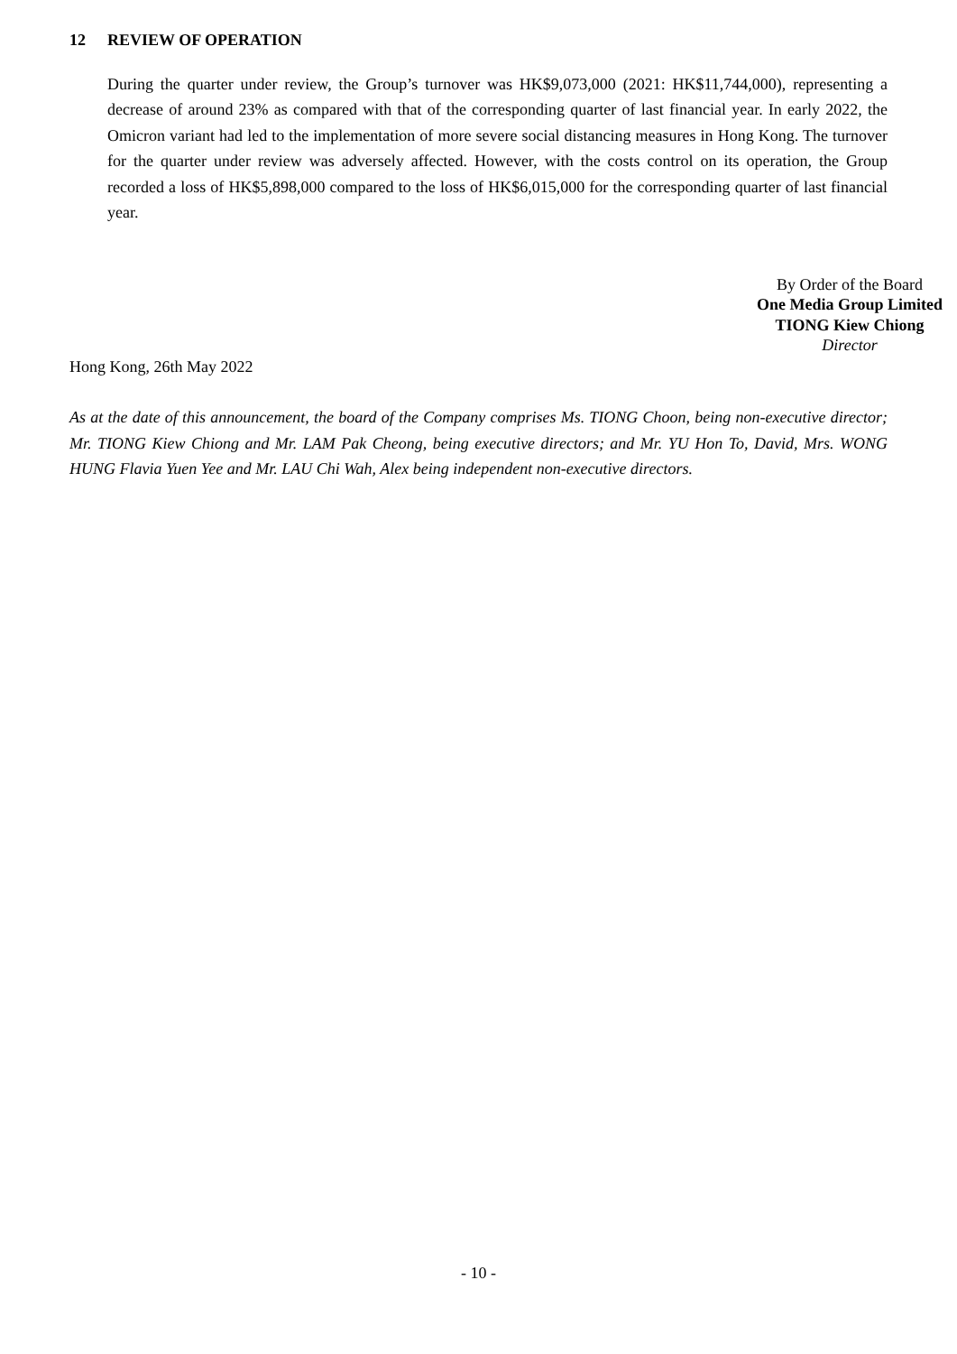12 REVIEW OF OPERATION
During the quarter under review, the Group’s turnover was HK$9,073,000 (2021: HK$11,744,000), representing a decrease of around 23% as compared with that of the corresponding quarter of last financial year. In early 2022, the Omicron variant had led to the implementation of more severe social distancing measures in Hong Kong. The turnover for the quarter under review was adversely affected. However, with the costs control on its operation, the Group recorded a loss of HK$5,898,000 compared to the loss of HK$6,015,000 for the corresponding quarter of last financial year.
By Order of the Board
One Media Group Limited
TIONG Kiew Chiong
Director
Hong Kong, 26th May 2022
As at the date of this announcement, the board of the Company comprises Ms. TIONG Choon, being non-executive director; Mr. TIONG Kiew Chiong and Mr. LAM Pak Cheong, being executive directors; and Mr. YU Hon To, David, Mrs. WONG HUNG Flavia Yuen Yee and Mr. LAU Chi Wah, Alex being independent non-executive directors.
- 10 -